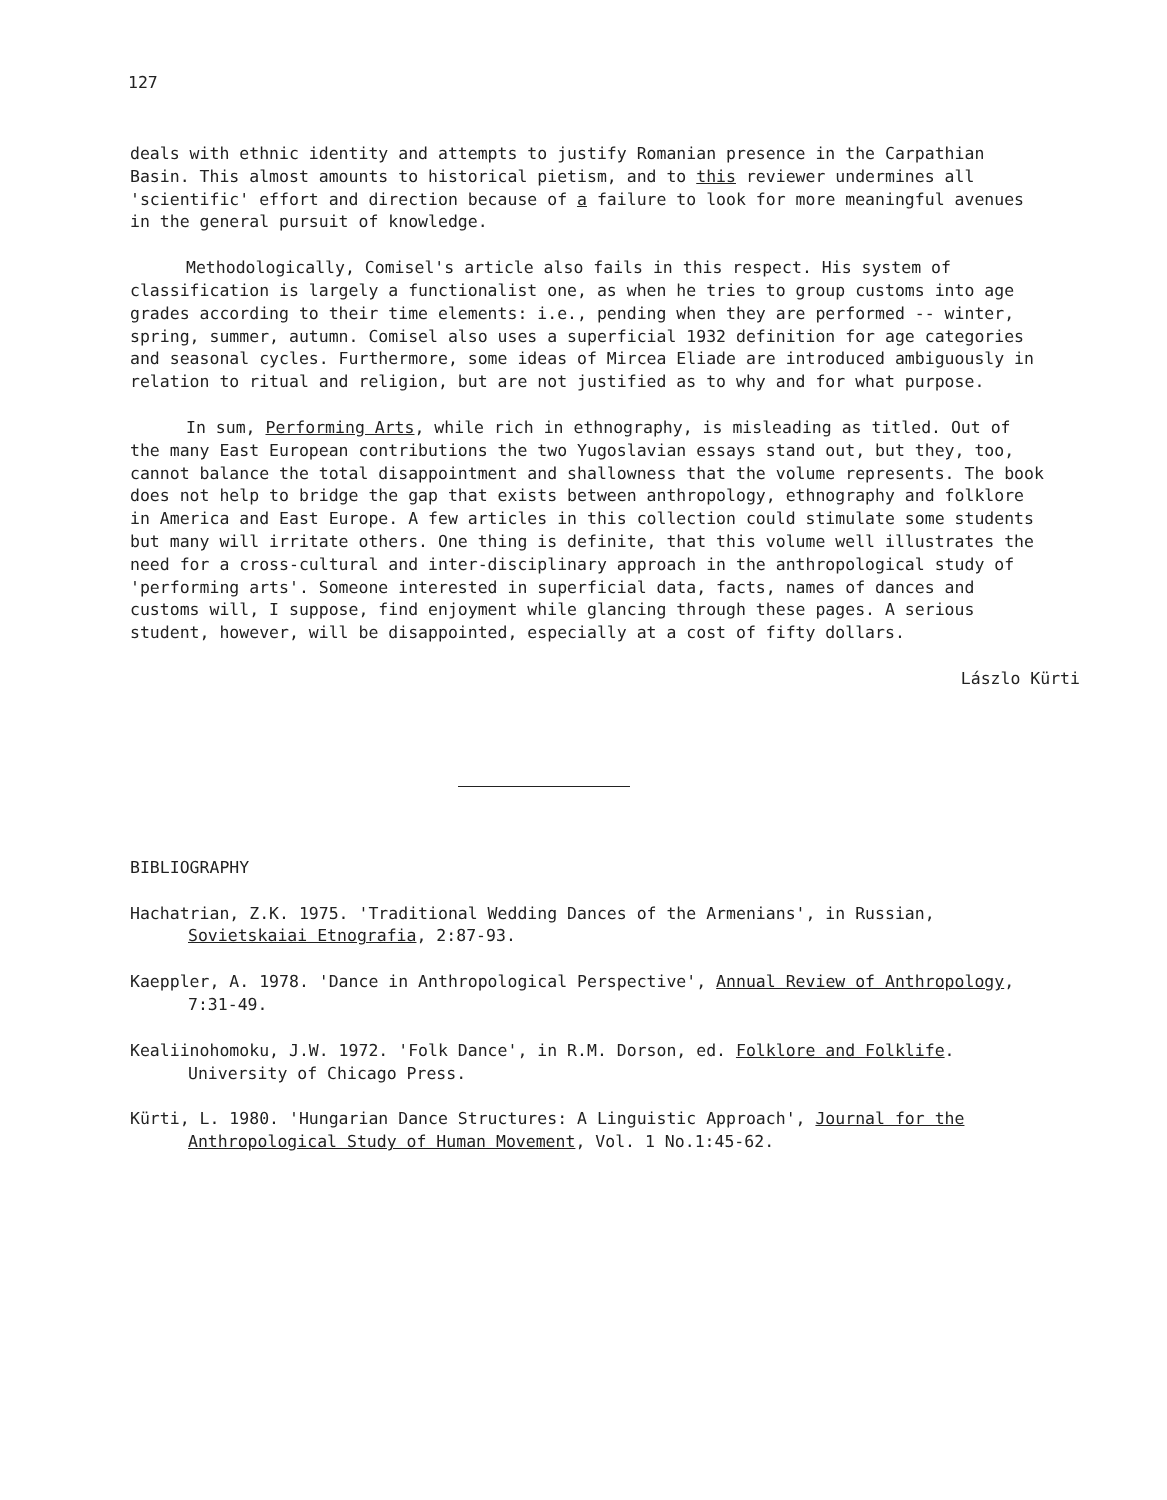127
deals with ethnic identity and attempts to justify Romanian presence in the Carpathian Basin. This almost amounts to historical pietism, and to this reviewer undermines all 'scientific' effort and direction because of a failure to look for more meaningful avenues in the general pursuit of knowledge.
Methodologically, Comisel's article also fails in this respect. His system of classification is largely a functionalist one, as when he tries to group customs into age grades according to their time elements: i.e., pending when they are performed -- winter, spring, summer, autumn. Comisel also uses a superficial 1932 definition for age categories and seasonal cycles. Furthermore, some ideas of Mircea Eliade are introduced ambiguously in relation to ritual and religion, but are not justified as to why and for what purpose.
In sum, Performing Arts, while rich in ethnography, is misleading as titled. Out of the many East European contributions the two Yugoslavian essays stand out, but they, too, cannot balance the total disappointment and shallowness that the volume represents. The book does not help to bridge the gap that exists between anthropology, ethnography and folklore in America and East Europe. A few articles in this collection could stimulate some students but many will irritate others. One thing is definite, that this volume well illustrates the need for a cross-cultural and inter-disciplinary approach in the anthropological study of 'performing arts'. Someone interested in superficial data, facts, names of dances and customs will, I suppose, find enjoyment while glancing through these pages. A serious student, however, will be disappointed, especially at a cost of fifty dollars.
Lászlo Kürti
BIBLIOGRAPHY
Hachatrian, Z.K. 1975. 'Traditional Wedding Dances of the Armenians', in Russian, Sovietskaiai Etnografia, 2:87-93.
Kaeppler, A. 1978. 'Dance in Anthropological Perspective', Annual Review of Anthropology, 7:31-49.
Kealiinohomoku, J.W. 1972. 'Folk Dance', in R.M. Dorson, ed. Folklore and Folklife. University of Chicago Press.
Kürti, L. 1980. 'Hungarian Dance Structures: A Linguistic Approach', Journal for the Anthropological Study of Human Movement, Vol. 1 No.1:45-62.